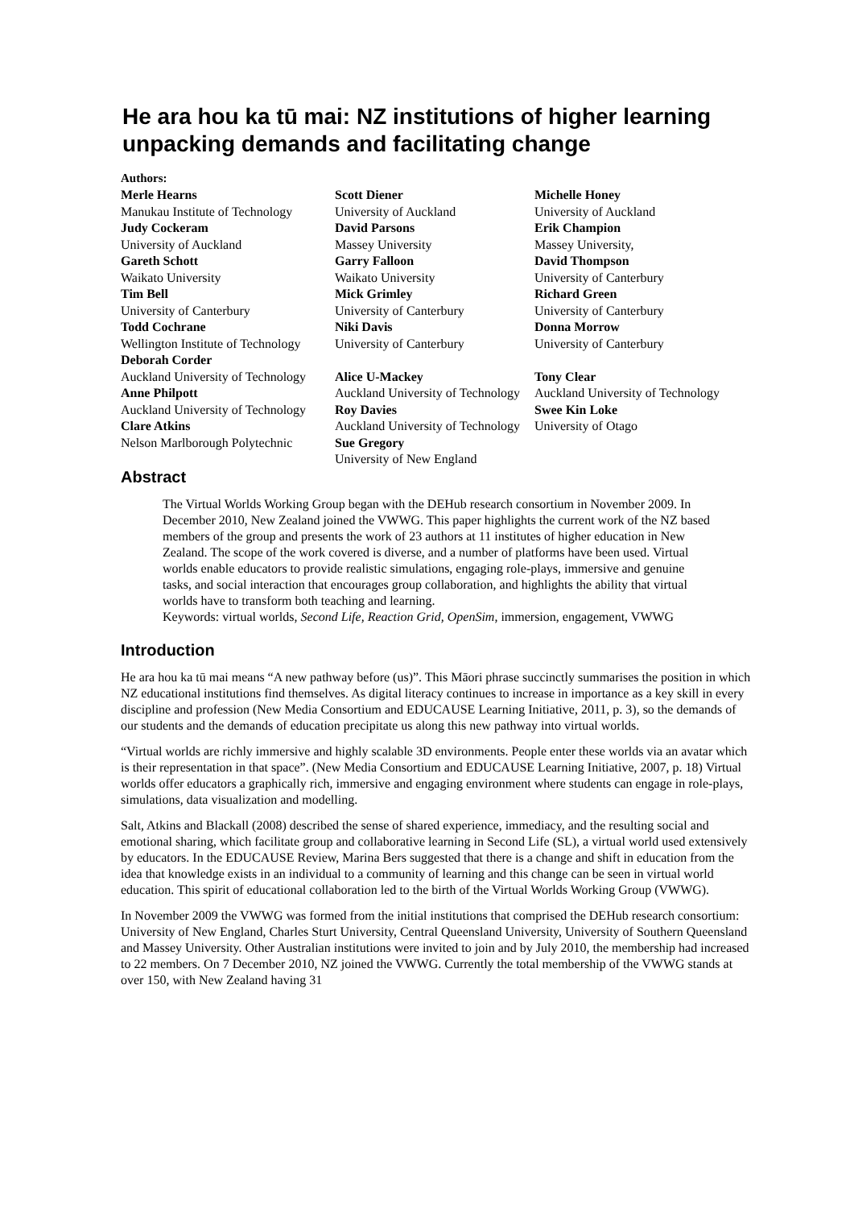He ara hou ka tū mai: NZ institutions of higher learning unpacking demands and facilitating change
Authors:
Merle Hearns
Manukau Institute of Technology
Judy Cockeram
University of Auckland
Gareth Schott
Waikato University
Tim Bell
University of Canterbury
Todd Cochrane
Wellington Institute of Technology
Deborah Corder
Auckland University of Technology
Anne Philpott
Auckland University of Technology
Clare Atkins
Nelson Marlborough Polytechnic
Scott Diener
University of Auckland
David Parsons
Massey University
Garry Falloon
Waikato University
Mick Grimley
University of Canterbury
Niki Davis
University of Canterbury
Alice U-Mackey
Auckland University of Technology
Roy Davies
Auckland University of Technology
Sue Gregory
University of New England
Michelle Honey
University of Auckland
Erik Champion
Massey University,
David Thompson
University of Canterbury
Richard Green
University of Canterbury
Donna Morrow
University of Canterbury
Tony Clear
Auckland University of Technology
Swee Kin Loke
University of Otago
Abstract
The Virtual Worlds Working Group began with the DEHub research consortium in November 2009. In December 2010, New Zealand joined the VWWG. This paper highlights the current work of the NZ based members of the group and presents the work of 23 authors at 11 institutes of higher education in New Zealand. The scope of the work covered is diverse, and a number of platforms have been used. Virtual worlds enable educators to provide realistic simulations, engaging role-plays, immersive and genuine tasks, and social interaction that encourages group collaboration, and highlights the ability that virtual worlds have to transform both teaching and learning.
Keywords: virtual worlds, Second Life, Reaction Grid, OpenSim, immersion, engagement, VWWG
Introduction
He ara hou ka tū mai means “A new pathway before (us)”. This Māori phrase succinctly summarises the position in which NZ educational institutions find themselves. As digital literacy continues to increase in importance as a key skill in every discipline and profession (New Media Consortium and EDUCAUSE Learning Initiative, 2011, p. 3), so the demands of our students and the demands of education precipitate us along this new pathway into virtual worlds.
“Virtual worlds are richly immersive and highly scalable 3D environments. People enter these worlds via an avatar which is their representation in that space”. (New Media Consortium and EDUCAUSE Learning Initiative, 2007, p. 18) Virtual worlds offer educators a graphically rich, immersive and engaging environment where students can engage in role-plays, simulations, data visualization and modelling.
Salt, Atkins and Blackall (2008) described the sense of shared experience, immediacy, and the resulting social and emotional sharing, which facilitate group and collaborative learning in Second Life (SL), a virtual world used extensively by educators. In the EDUCAUSE Review, Marina Bers suggested that there is a change and shift in education from the idea that knowledge exists in an individual to a community of learning and this change can be seen in virtual world education. This spirit of educational collaboration led to the birth of the Virtual Worlds Working Group (VWWG).
In November 2009 the VWWG was formed from the initial institutions that comprised the DEHub research consortium: University of New England, Charles Sturt University, Central Queensland University, University of Southern Queensland and Massey University. Other Australian institutions were invited to join and by July 2010, the membership had increased to 22 members. On 7 December 2010, NZ joined the VWWG. Currently the total membership of the VWWG stands at over 150, with New Zealand having 31